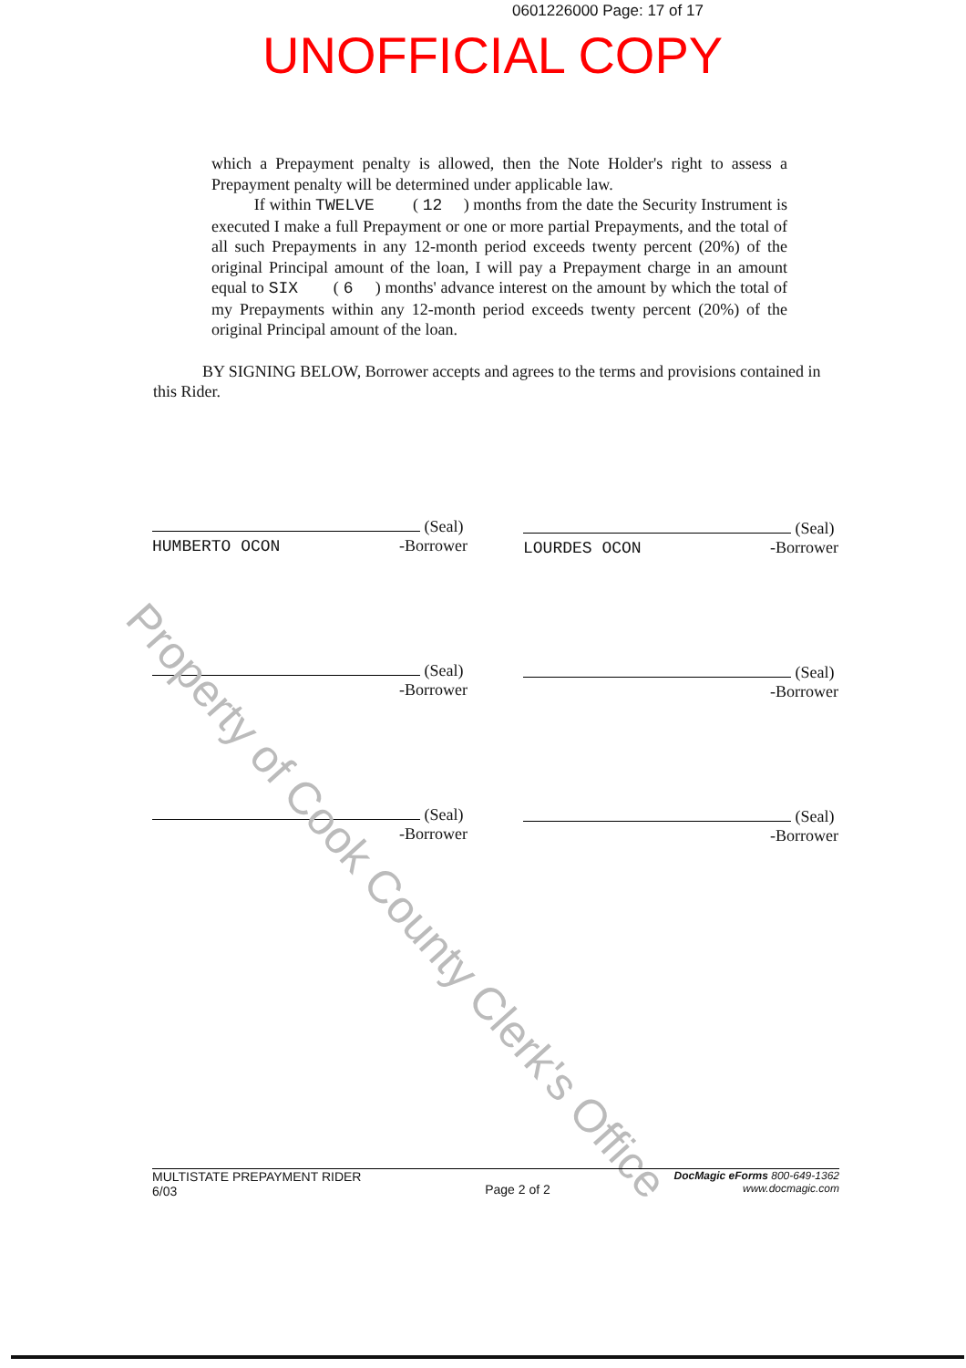0601226000 Page: 17 of 17
UNOFFICIAL COPY
which a Prepayment penalty is allowed, then the Note Holder's right to assess a Prepayment penalty will be determined under applicable law.
If within TWELVE ( 12 ) months from the date the Security Instrument is executed I make a full Prepayment or one or more partial Prepayments, and the total of all such Prepayments in any 12-month period exceeds twenty percent (20%) of the original Principal amount of the loan, I will pay a Prepayment charge in an amount equal to SIX ( 6 ) months' advance interest on the amount by which the total of my Prepayments within any 12-month period exceeds twenty percent (20%) of the original Principal amount of the loan.
BY SIGNING BELOW, Borrower accepts and agrees to the terms and provisions contained in this Rider.
(Seal)
HUMBERTO OCON -Borrower
(Seal)
LOURDES OCON -Borrower
(Seal)
-Borrower
(Seal)
-Borrower
(Seal)
-Borrower
(Seal)
-Borrower
Property of Cook County Clerk's Office
MULTISTATE PREPAYMENT RIDER
6/03
Page 2 of 2
DocMagic eForms 800-649-1362
www.docmagic.com